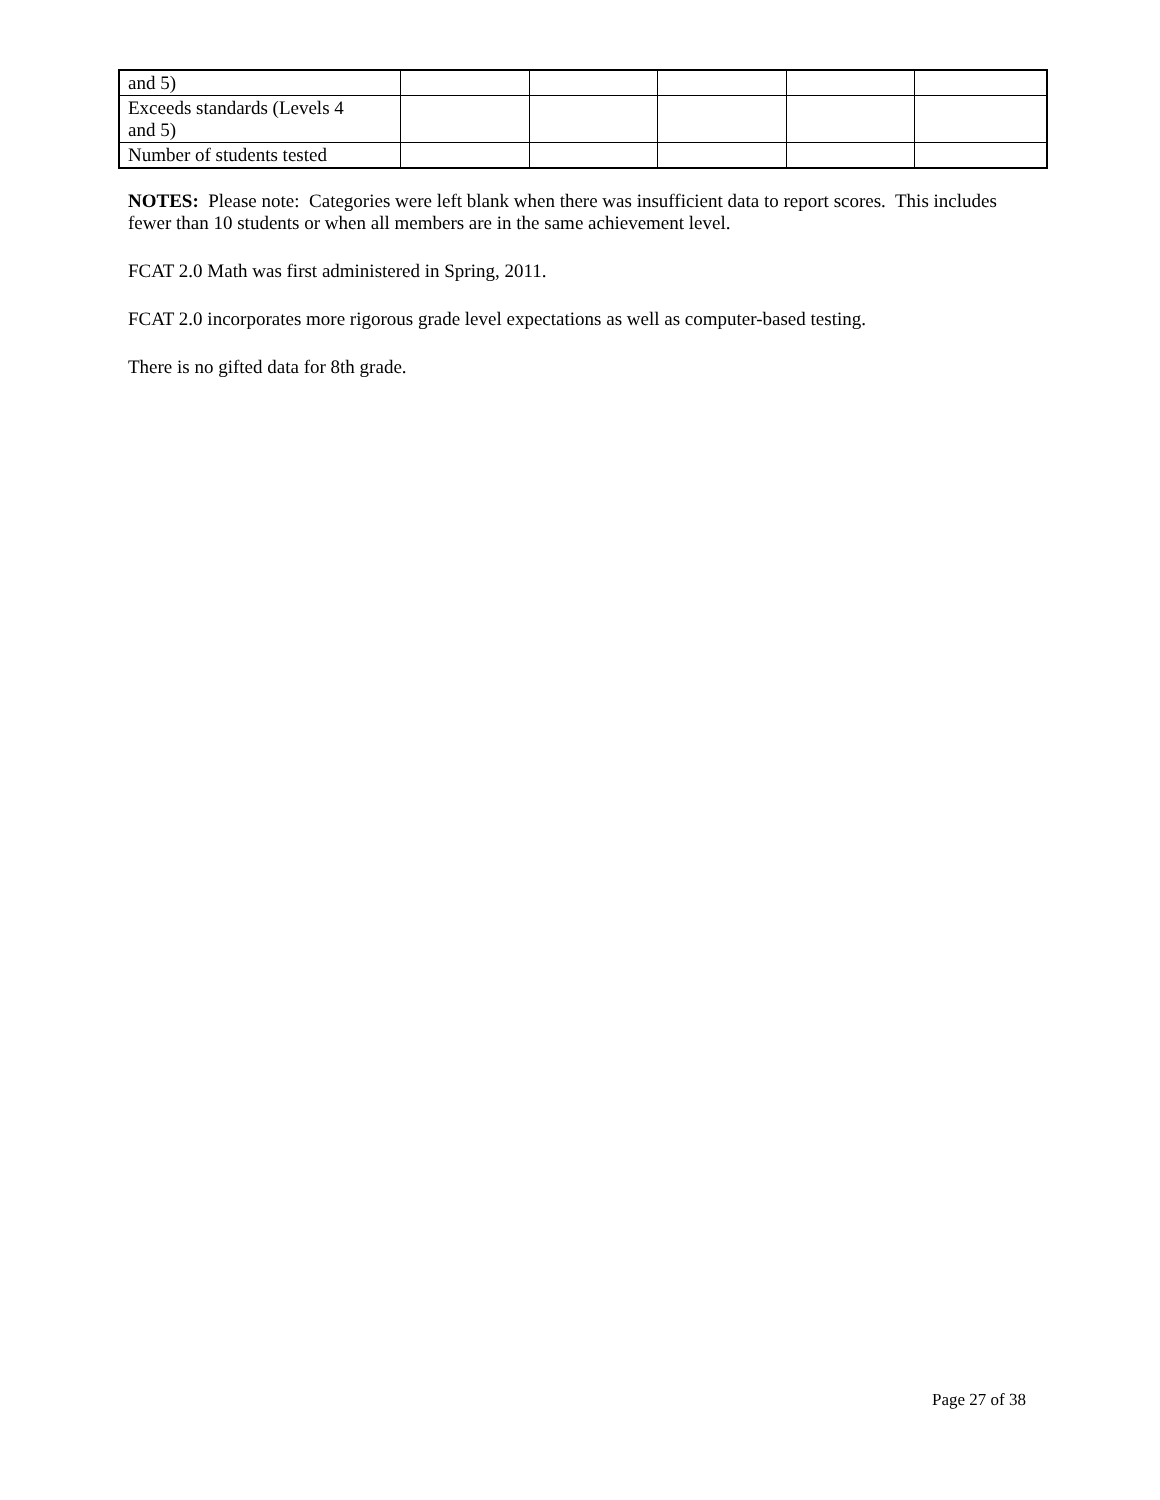| and 5) | | | | | |
| Exceeds standards (Levels 4 and 5) | | | | | |
| Number of students tested | | | | | |
NOTES: Please note: Categories were left blank when there was insufficient data to report scores. This includes fewer than 10 students or when all members are in the same achievement level.
FCAT 2.0 Math was first administered in Spring, 2011.
FCAT 2.0 incorporates more rigorous grade level expectations as well as computer-based testing.
There is no gifted data for 8th grade.
Page 27 of 38